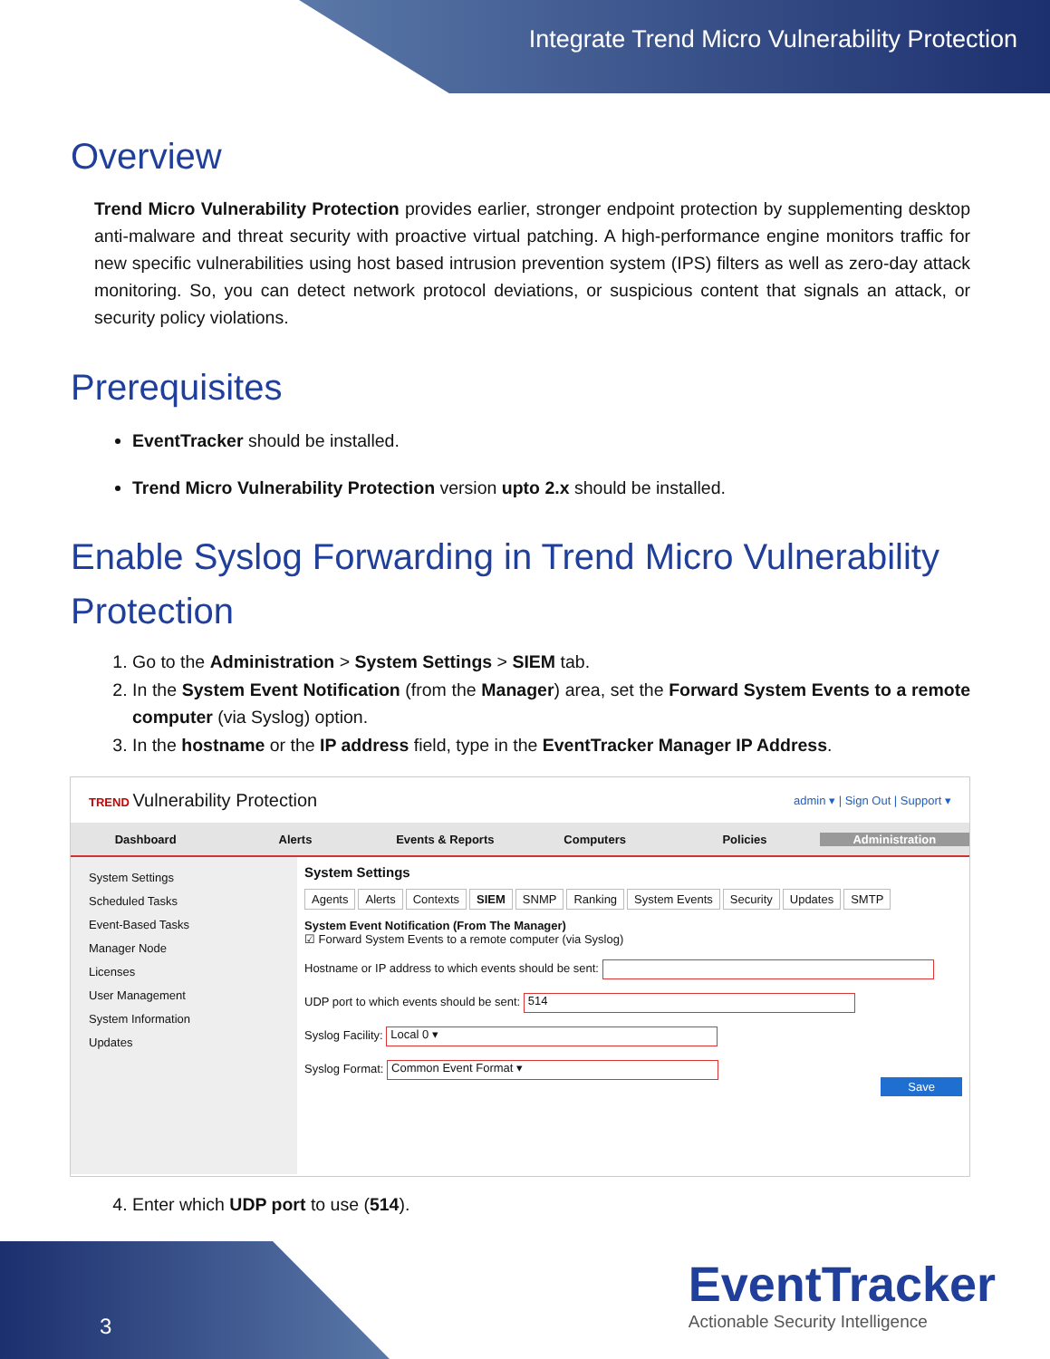Integrate Trend Micro Vulnerability Protection
Overview
Trend Micro Vulnerability Protection provides earlier, stronger endpoint protection by supplementing desktop anti-malware and threat security with proactive virtual patching. A high-performance engine monitors traffic for new specific vulnerabilities using host based intrusion prevention system (IPS) filters as well as zero-day attack monitoring. So, you can detect network protocol deviations, or suspicious content that signals an attack, or security policy violations.
Prerequisites
EventTracker should be installed.
Trend Micro Vulnerability Protection version upto 2.x should be installed.
Enable Syslog Forwarding in Trend Micro Vulnerability Protection
1. Go to the Administration > System Settings > SIEM tab.
2. In the System Event Notification (from the Manager) area, set the Forward System Events to a remote computer (via Syslog) option.
3. In the hostname or the IP address field, type in the EventTracker Manager IP Address.
TREND Vulnerability Protection admin ▾ | Sign Out | Support ▾
Dashboard Alerts Events & Reports Computers Policies Administration
System Settings
Scheduled Tasks
Event-Based Tasks
Manager Node
Licenses
User Management
System Information
Updates
System Settings
Agents Alerts Contexts SIEM SNMP Ranking System Events Security Updates SMTP
System Event Notification (From The Manager)
☑ Forward System Events to a remote computer (via Syslog)
Hostname or IP address to which events should be sent:
UDP port to which events should be sent: 514
Syslog Facility: Local 0 ▾
Syslog Format: Common Event Format ▾
Save
4. Enter which UDP port to use (514).
3
EventTracker
Actionable Security Intelligence